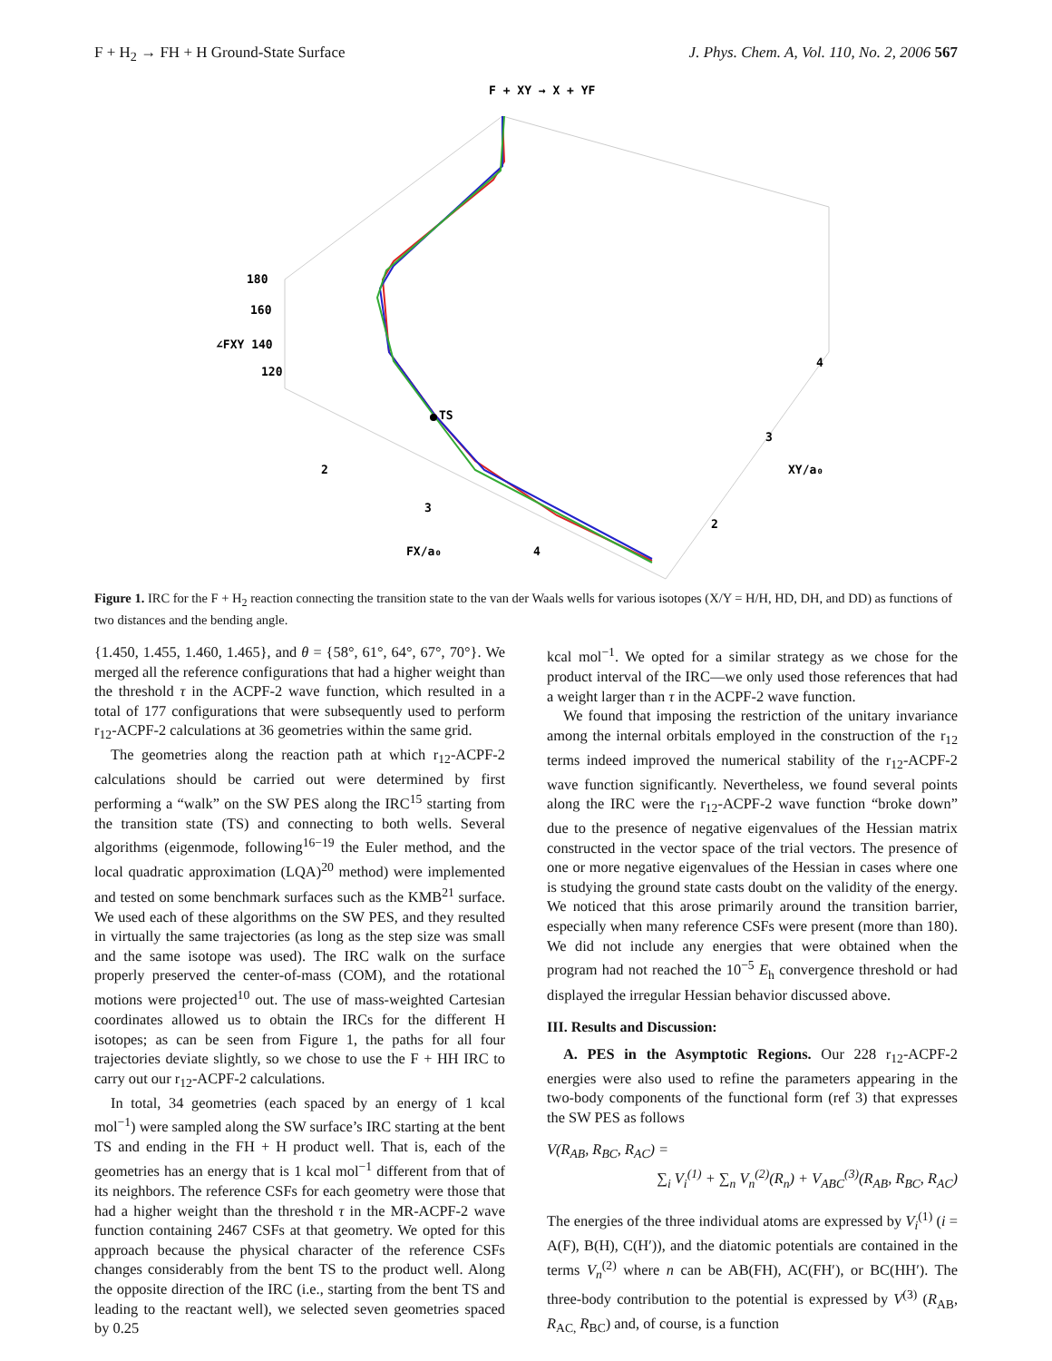F + H<sub>2</sub> → FH + H Ground-State Surface J. Phys. Chem. A, Vol. 110, No. 2, 2006 567
F + XY → X + YF
TS
180
160
∠FXY 140
120
2
3
4
FX/a₀
2
3
4
XY/a₀
Figure 1. IRC for the F + H<sub>2</sub> reaction connecting the transition state to the van der Waals wells for various isotopes (X/Y = H/H, HD, DH, and DD) as functions of two distances and the bending angle.
{1.450, 1.455, 1.460, 1.465}, and θ = {58°, 61°, 64°, 67°, 70°}. We merged all the reference configurations that had a higher weight than the threshold τ in the ACPF-2 wave function, which resulted in a total of 177 configurations that were subsequently used to perform r<sub>12</sub>-ACPF-2 calculations at 36 geometries within the same grid.
The geometries along the reaction path at which r<sub>12</sub>-ACPF-2 calculations should be carried out were determined by first performing a “walk” on the SW PES along the IRC<sup>15</sup> starting from the transition state (TS) and connecting to both wells. Several algorithms (eigenmode, following<sup>16−19</sup> the Euler method, and the local quadratic approximation (LQA)<sup>20</sup> method) were implemented and tested on some benchmark surfaces such as the KMB<sup>21</sup> surface. We used each of these algorithms on the SW PES, and they resulted in virtually the same trajectories (as long as the step size was small and the same isotope was used). The IRC walk on the surface properly preserved the center-of-mass (COM), and the rotational motions were projected<sup>10</sup> out. The use of mass-weighted Cartesian coordinates allowed us to obtain the IRCs for the different H isotopes; as can be seen from Figure 1, the paths for all four trajectories deviate slightly, so we chose to use the F + HH IRC to carry out our r<sub>12</sub>-ACPF-2 calculations.
In total, 34 geometries (each spaced by an energy of 1 kcal mol<sup>−1</sup>) were sampled along the SW surface’s IRC starting at the bent TS and ending in the FH + H product well. That is, each of the geometries has an energy that is 1 kcal mol<sup>−1</sup> different from that of its neighbors. The reference CSFs for each geometry were those that had a higher weight than the threshold τ in the MR-ACPF-2 wave function containing 2467 CSFs at that geometry. We opted for this approach because the physical character of the reference CSFs changes considerably from the bent TS to the product well. Along the opposite direction of the IRC (i.e., starting from the bent TS and leading to the reactant well), we selected seven geometries spaced by 0.25
kcal mol<sup>−1</sup>. We opted for a similar strategy as we chose for the product interval of the IRC—we only used those references that had a weight larger than τ in the ACPF-2 wave function.
We found that imposing the restriction of the unitary invariance among the internal orbitals employed in the construction of the r<sub>12</sub> terms indeed improved the numerical stability of the r<sub>12</sub>-ACPF-2 wave function significantly. Nevertheless, we found several points along the IRC were the r<sub>12</sub>-ACPF-2 wave function “broke down” due to the presence of negative eigenvalues of the Hessian matrix constructed in the vector space of the trial vectors. The presence of one or more negative eigenvalues of the Hessian in cases where one is studying the ground state casts doubt on the validity of the energy. We noticed that this arose primarily around the transition barrier, especially when many reference CSFs were present (more than 180). We did not include any energies that were obtained when the program had not reached the 10<sup>−5</sup> E<sub>h</sub> convergence threshold or had displayed the irregular Hessian behavior discussed above.
III. Results and Discussion:
A. PES in the Asymptotic Regions. Our 228 r<sub>12</sub>-ACPF-2 energies were also used to refine the parameters appearing in the two-body components of the functional form (ref 3) that expresses the SW PES as follows
V(R<sub>AB</sub>, R<sub>BC</sub>, R<sub>AC</sub>) =
∑<sub>i</sub> V<sub>i</sub><sup>(1)</sup> + ∑<sub>n</sub> V<sub>n</sub><sup>(2)</sup>(R<sub>n</sub>) + V<sub>ABC</sub><sup>(3)</sup>(R<sub>AB</sub>, R<sub>BC</sub>, R<sub>AC</sub>)
The energies of the three individual atoms are expressed by V<sub>i</sub><sup>(1)</sup> (i = A(F), B(H), C(H′)), and the diatomic potentials are contained in the terms V<sub>n</sub><sup>(2)</sup> where n can be AB(FH), AC(FH′), or BC(HH′). The three-body contribution to the potential is expressed by V<sup>(3)</sup> (R<sub>AB</sub>, R<sub>AC,</sub> R<sub>BC</sub>) and, of course, is a function